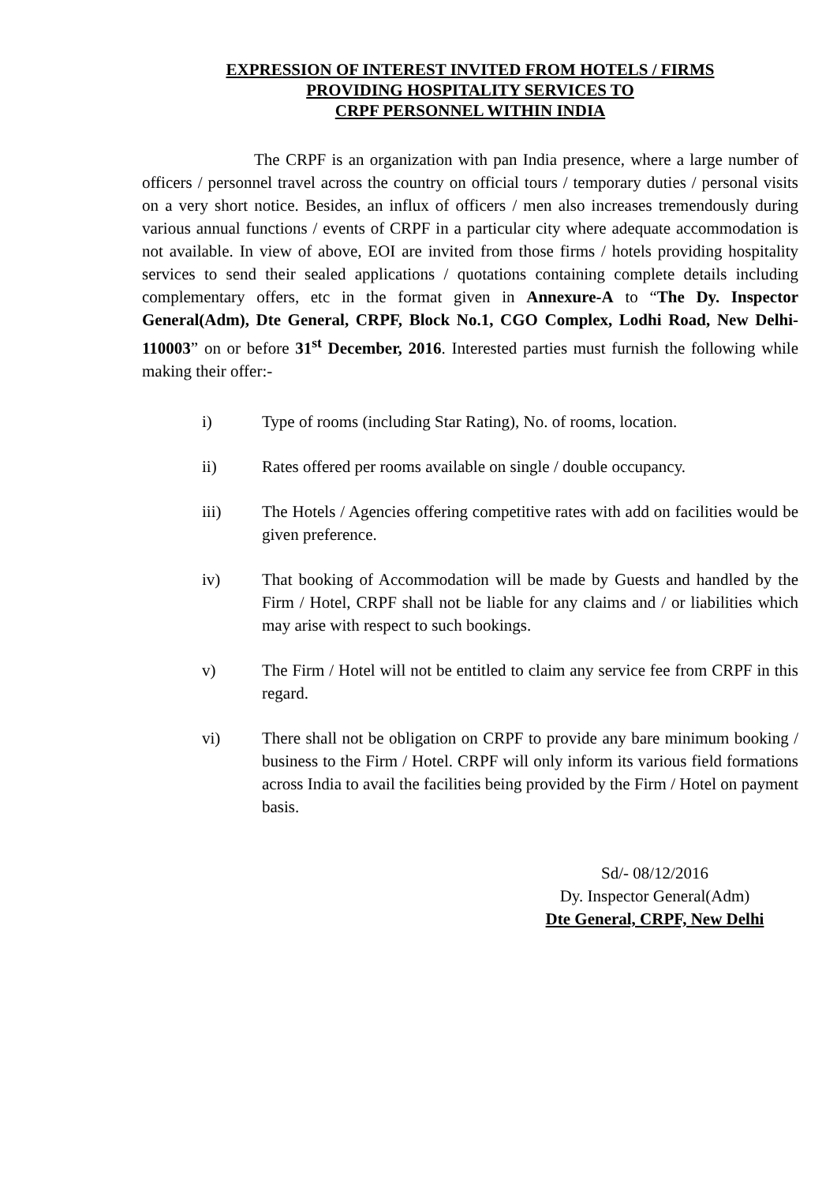EXPRESSION OF INTEREST INVITED FROM HOTELS / FIRMS
PROVIDING HOSPITALITY SERVICES TO
CRPF PERSONNEL WITHIN INDIA
The CRPF is an organization with pan India presence, where a large number of officers / personnel travel across the country on official tours / temporary duties / personal visits on a very short notice. Besides, an influx of officers / men also increases tremendously during various annual functions / events of CRPF in a particular city where adequate accommodation is not available. In view of above, EOI are invited from those firms / hotels providing hospitality services to send their sealed applications / quotations containing complete details including complementary offers, etc in the format given in Annexure-A to “The Dy. Inspector General(Adm), Dte General, CRPF, Block No.1, CGO Complex, Lodhi Road, New Delhi-110003” on or before 31<sup>st</sup> December, 2016. Interested parties must furnish the following while making their offer:-
i) Type of rooms (including Star Rating), No. of rooms, location.
ii) Rates offered per rooms available on single / double occupancy.
iii) The Hotels / Agencies offering competitive rates with add on facilities would be given preference.
iv) That booking of Accommodation will be made by Guests and handled by the Firm / Hotel, CRPF shall not be liable for any claims and / or liabilities which may arise with respect to such bookings.
v) The Firm / Hotel will not be entitled to claim any service fee from CRPF in this regard.
vi) There shall not be obligation on CRPF to provide any bare minimum booking / business to the Firm / Hotel. CRPF will only inform its various field formations across India to avail the facilities being provided by the Firm / Hotel on payment basis.
Sd/- 08/12/2016
Dy. Inspector General(Adm)
Dte General, CRPF, New Delhi